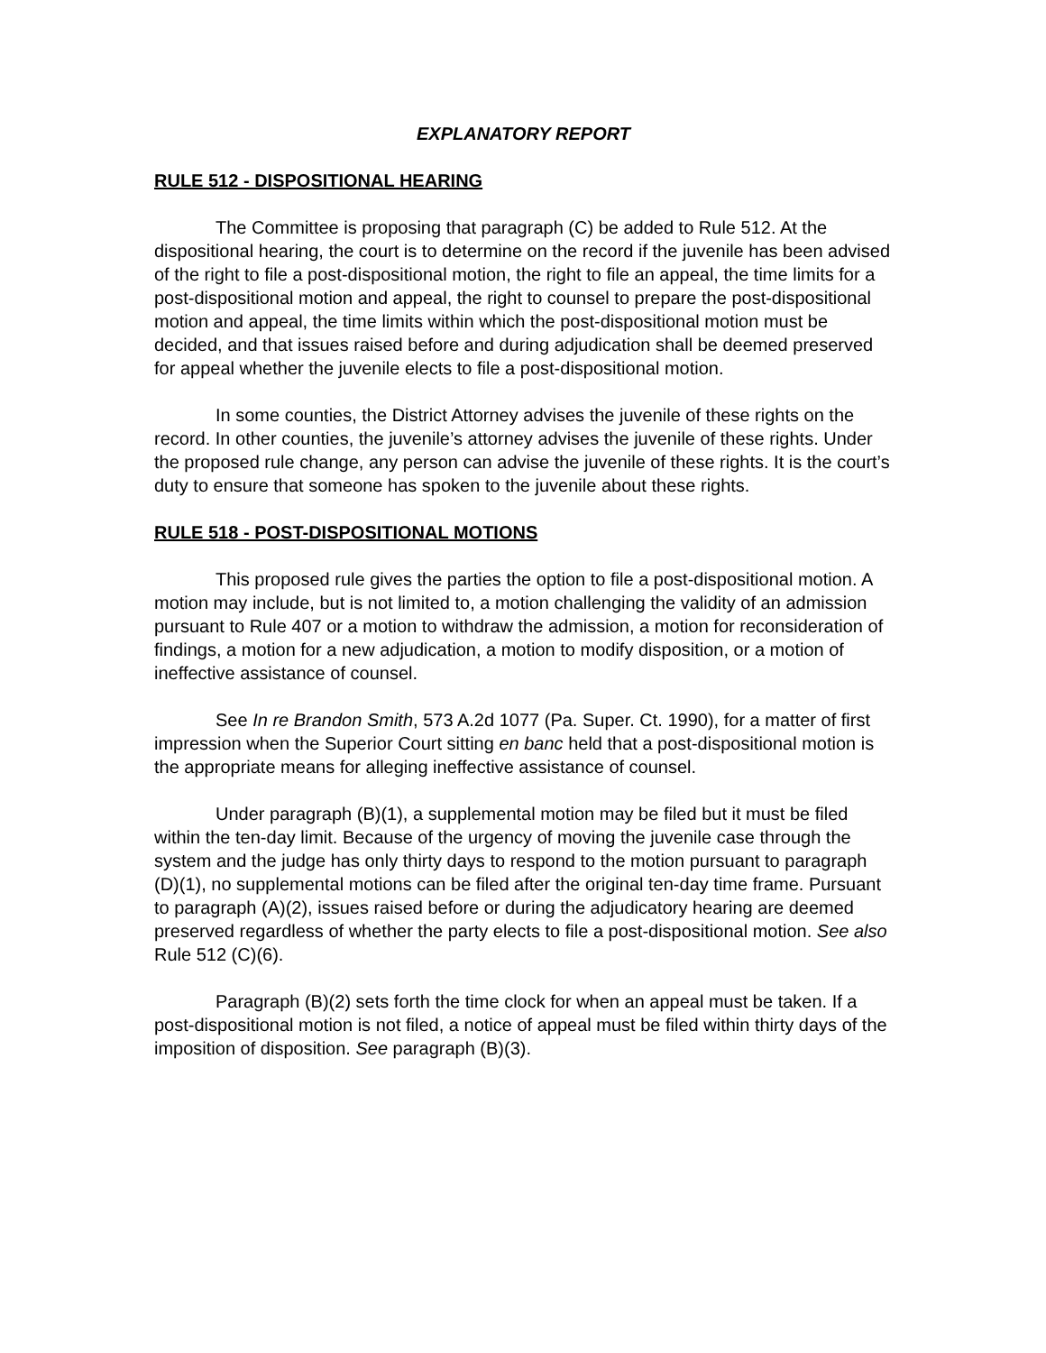EXPLANATORY REPORT
RULE 512 - DISPOSITIONAL HEARING
The Committee is proposing that paragraph (C) be added to Rule 512. At the dispositional hearing, the court is to determine on the record if the juvenile has been advised of the right to file a post-dispositional motion, the right to file an appeal, the time limits for a post-dispositional motion and appeal, the right to counsel to prepare the post-dispositional motion and appeal, the time limits within which the post-dispositional motion must be decided, and that issues raised before and during adjudication shall be deemed preserved for appeal whether the juvenile elects to file a post-dispositional motion.
In some counties, the District Attorney advises the juvenile of these rights on the record. In other counties, the juvenile’s attorney advises the juvenile of these rights. Under the proposed rule change, any person can advise the juvenile of these rights. It is the court’s duty to ensure that someone has spoken to the juvenile about these rights.
RULE 518 - POST-DISPOSITIONAL MOTIONS
This proposed rule gives the parties the option to file a post-dispositional motion. A motion may include, but is not limited to, a motion challenging the validity of an admission pursuant to Rule 407 or a motion to withdraw the admission, a motion for reconsideration of findings, a motion for a new adjudication, a motion to modify disposition, or a motion of ineffective assistance of counsel.
See In re Brandon Smith, 573 A.2d 1077 (Pa. Super. Ct. 1990), for a matter of first impression when the Superior Court sitting en banc held that a post-dispositional motion is the appropriate means for alleging ineffective assistance of counsel.
Under paragraph (B)(1), a supplemental motion may be filed but it must be filed within the ten-day limit. Because of the urgency of moving the juvenile case through the system and the judge has only thirty days to respond to the motion pursuant to paragraph (D)(1), no supplemental motions can be filed after the original ten-day time frame. Pursuant to paragraph (A)(2), issues raised before or during the adjudicatory hearing are deemed preserved regardless of whether the party elects to file a post-dispositional motion. See also Rule 512 (C)(6).
Paragraph (B)(2) sets forth the time clock for when an appeal must be taken. If a post-dispositional motion is not filed, a notice of appeal must be filed within thirty days of the imposition of disposition. See paragraph (B)(3).